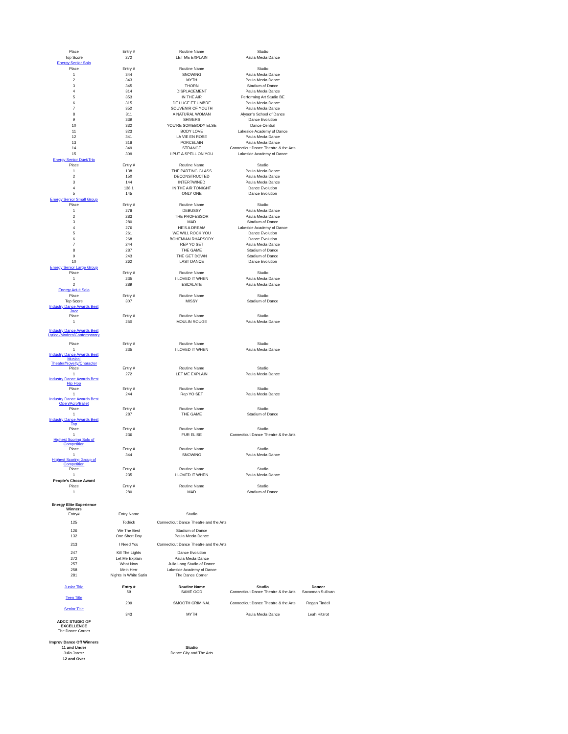| Place | Entry # | Routine Name | Studio | |
| Top Score | 272 | LET ME EXPLAIN | Paula Meola Dance | |
| Energy Senior Solo | | | | |
| Place | Entry # | Routine Name | Studio | |
| 1 | 344 | SNOWING | Paula Meola Dance | |
| 2 | 343 | MYTH | Paula Meola Dance | |
| 3 | 345 | THORN | Stadium of Dance | |
| 4 | 314 | DISPLACEMENT | Paula Meola Dance | |
| 5 | 353 | IN THE AIR | Performing Art Studio BE | |
| 6 | 315 | DE LUCE ET UMBRE | Paula Meola Dance | |
| 7 | 352 | SOUVENIR OF YOUTH | Paula Meola Dance | |
| 8 | 311 | A NATURAL WOMAN | Alyson's School of Dance | |
| 9 | 339 | SHIVERS | Dance Evolution | |
| 10 | 332 | YOU'RE SOMEBODY ELSE | Dance Central | |
| 11 | 323 | BODY LOVE | Lakeside Academy of Dance | |
| 12 | 341 | LA VIE EN ROSE | Paula Meola Dance | |
| 13 | 318 | PORCELAIN | Paula Meola Dance | |
| 14 | 349 | STRANGE | Connecticut Dance Theatre & the Arts | |
| 15 | 309 | I PUT A SPELL ON YOU | Lakeside Academy of Dance | |
| Energy Senior Duet/Trio | | | | |
| Place | Entry # | Routine Name | Studio | |
| 1 | 138 | THE PARTING GLASS | Paula Meola Dance | |
| 2 | 150 | DECONSTRUCTED | Paula Meola Dance | |
| 3 | 144 | INTERTWINED | Paula Meola Dance | |
| 4 | 138.1 | IN THE AIR TONIGHT | Dance Evolution | |
| 5 | 145 | ONLY ONE | Dance Evolution | |
| Energy Senior Small Group | | | | |
| Place | Entry # | Routine Name | Studio | |
| 1 | 278 | DEBUSSY | Paula Meola Dance | |
| 2 | 283 | THE PROFESSOR | Paula Meola Dance | |
| 3 | 280 | MAD | Stadium of Dance | |
| 4 | 276 | HE'S A DREAM | Lakeside Academy of Dance | |
| 5 | 261 | WE WILL ROCK YOU | Dance Evolution | |
| 6 | 268 | BOHEMIAN RHAPSODY | Dance Evolution | |
| 7 | 244 | REP YO SET | Paula Meola Dance | |
| 8 | 287 | THE GAME | Stadium of Dance | |
| 9 | 243 | THE GET DOWN | Stadium of Dance | |
| 10 | 262 | LAST DANCE | Dance Evolution | |
| Energy Senior Large Group | | | | |
| Place | Entry # | Routine Name | Studio | |
| 1 | 235 | I LOVED IT WHEN | Paula Meola Dance | |
| 2 | 289 | ESCALATE | Paula Meola Dance | |
| Energy Adult Solo | | | | |
| Place | Entry # | Routine Name | Studio | |
| Top Score | 307 | MISSY | Stadium of Dance | |
| Industry Dance Awards Best Jazz | | | | |
| Place | Entry # | Routine Name | Studio | |
| 1 | 250 | MOULIN ROUGE | Paula Meola Dance | |
| Industry Dance Awards Best Lyrical/Modern/Contemporary | | | | |
| Place | Entry # | Routine Name | Studio | |
| 1 | 235 | I LOVED IT WHEN | Paula Meola Dance | |
| Industry Dance Awards Best Musical Theater/Novelty/Character | | | | |
| Place | Entry # | Routine Name | Studio | |
| 1 | 272 | LET ME EXPLAIN | Paula Meola Dance | |
| Industry Dance Awards Best Hip Hop | | | | |
| Place | Entry # | Routine Name | Studio | |
| 1 | 244 | Rep YO SET | Paula Meola Dance | |
| Industry Dance Awards Best Open/Acro/Ballet | | | | |
| Place | Entry # | Routine Name | Studio | |
| 1 | 287 | THE GAME | Stadium of Dance | |
| Industry Dance Awards Best Tap | | | | |
| Place | Entry # | Routine Name | Studio | |
| 1 | 236 | FUR ELISE | Connecticut Dance Theatre & the Arts | |
| Highest Scoring Solo of Competition | | | | |
| Place | Entry # | Routine Name | Studio | |
| 1 | 344 | SNOWING | Paula Meola Dance | |
| Highest Scoring Group of Competition | | | | |
| Place | Entry # | Routine Name | Studio | |
| 1 | 235 | I LOVED IT WHEN | Paula Meola Dance | |
| People's Choce Award | | | | |
| Place | Entry # | Routine Name | Studio | |
| 1 | 280 | MAD | Stadium of Dance | |
| Energy Elite Experience Winners | | | | |
| Entry# | Entry Name | Studio | | |
| 125 | Todrick | Connecticut Dance Theatre and the Arts | | |
| 126 | We The Best | Stadium of Dance | | |
| 132 | One Short Day | Paula Meola Dance | | |
| 213 | I Need You | Connecticut Dance Theatre and the Arts | | |
| 247 | Kill The Lights | Dance Evolution | | |
| 272 | Let Me Explain | Paula Meola Dance | | |
| 257 | What Now | Julia Lang Studio of Dance | | |
| 258 | Mein Herr | Lakeside Academy of Dance | | |
| 281 | Nights In White Satin | The Dance Corner | | |
| Junior Title | Entry # | Routine Name | Studio | Dancer |
| | 59 | SAME GOD | Connecticut Dance Theatre & the Arts | Savannah Sullivan |
| Teen Title | | | | |
| | 209 | SMOOTH CRIMINAL | Connecticut Dance Theatre & the Arts | Regan Tindell |
| Senior Title | | | | |
| | 343 | MYTH | Paula Meola Dance | Leah Hitzrot |
| ADCC STUDIO OF EXCELLENCE | | | | |
| The Dance Corner | | | | |
| Improv Dance Off Winners | | | | |
| 11 and Under | | Studio | | |
| Julia Jarosz | | Dance City and The Arts | | |
| 12 and Over | | | | |